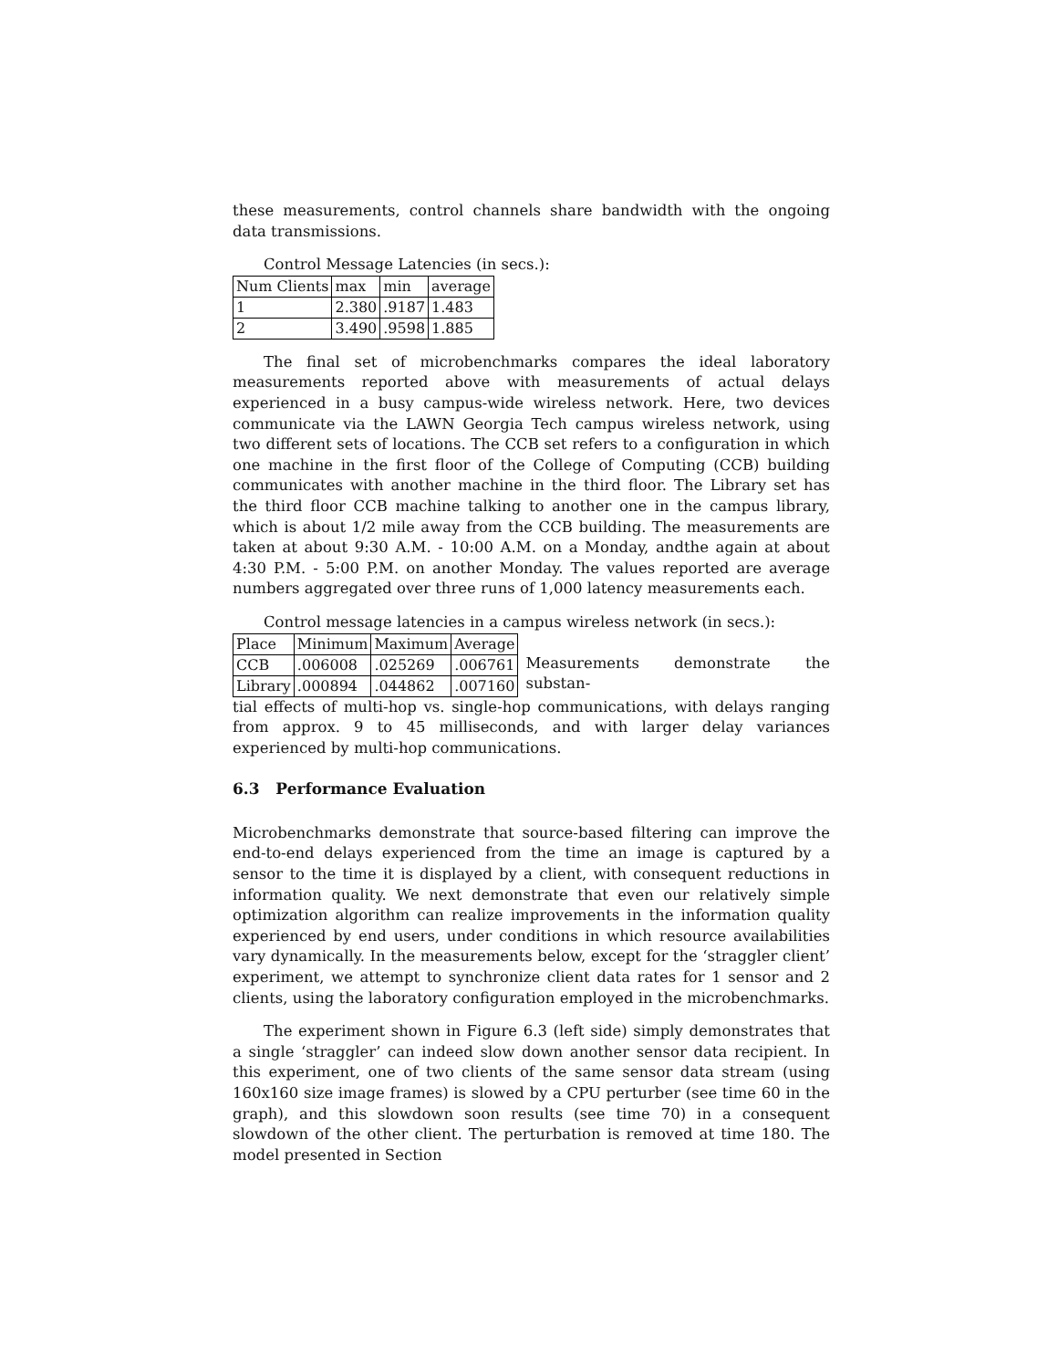these measurements, control channels share bandwidth with the ongoing data transmissions.
Control Message Latencies (in secs.):
| Num Clients | max | min | average |
| 1 | 2.380 | .9187 | 1.483 |
| 2 | 3.490 | .9598 | 1.885 |
The final set of microbenchmarks compares the ideal laboratory measurements reported above with measurements of actual delays experienced in a busy campus-wide wireless network. Here, two devices communicate via the LAWN Georgia Tech campus wireless network, using two different sets of locations. The CCB set refers to a configuration in which one machine in the first floor of the College of Computing (CCB) building communicates with another machine in the third floor. The Library set has the third floor CCB machine talking to another one in the campus library, which is about 1/2 mile away from the CCB building. The measurements are taken at about 9:30 A.M. - 10:00 A.M. on a Monday, andthe again at about 4:30 P.M. - 5:00 P.M. on another Monday. The values reported are average numbers aggregated over three runs of 1,000 latency measurements each.
Control message latencies in a campus wireless network (in secs.):
| Place | Minimum | Maximum | Average |
| CCB | .006008 | .025269 | .006761 |
| Library | .000894 | .044862 | .007160 |
Measurements demonstrate the substan-
tial effects of multi-hop vs. single-hop communications, with delays ranging from approx. 9 to 45 milliseconds, and with larger delay variances experienced by multi-hop communications.
6.3 Performance Evaluation
Microbenchmarks demonstrate that source-based filtering can improve the end-to-end delays experienced from the time an image is captured by a sensor to the time it is displayed by a client, with consequent reductions in information quality. We next demonstrate that even our relatively simple optimization algorithm can realize improvements in the information quality experienced by end users, under conditions in which resource availabilities vary dynamically. In the measurements below, except for the ‘straggler client’ experiment, we attempt to synchronize client data rates for 1 sensor and 2 clients, using the laboratory configuration employed in the microbenchmarks.
The experiment shown in Figure 6.3 (left side) simply demonstrates that a single ‘straggler’ can indeed slow down another sensor data recipient. In this experiment, one of two clients of the same sensor data stream (using 160x160 size image frames) is slowed by a CPU perturber (see time 60 in the graph), and this slowdown soon results (see time 70) in a consequent slowdown of the other client. The perturbation is removed at time 180. The model presented in Section